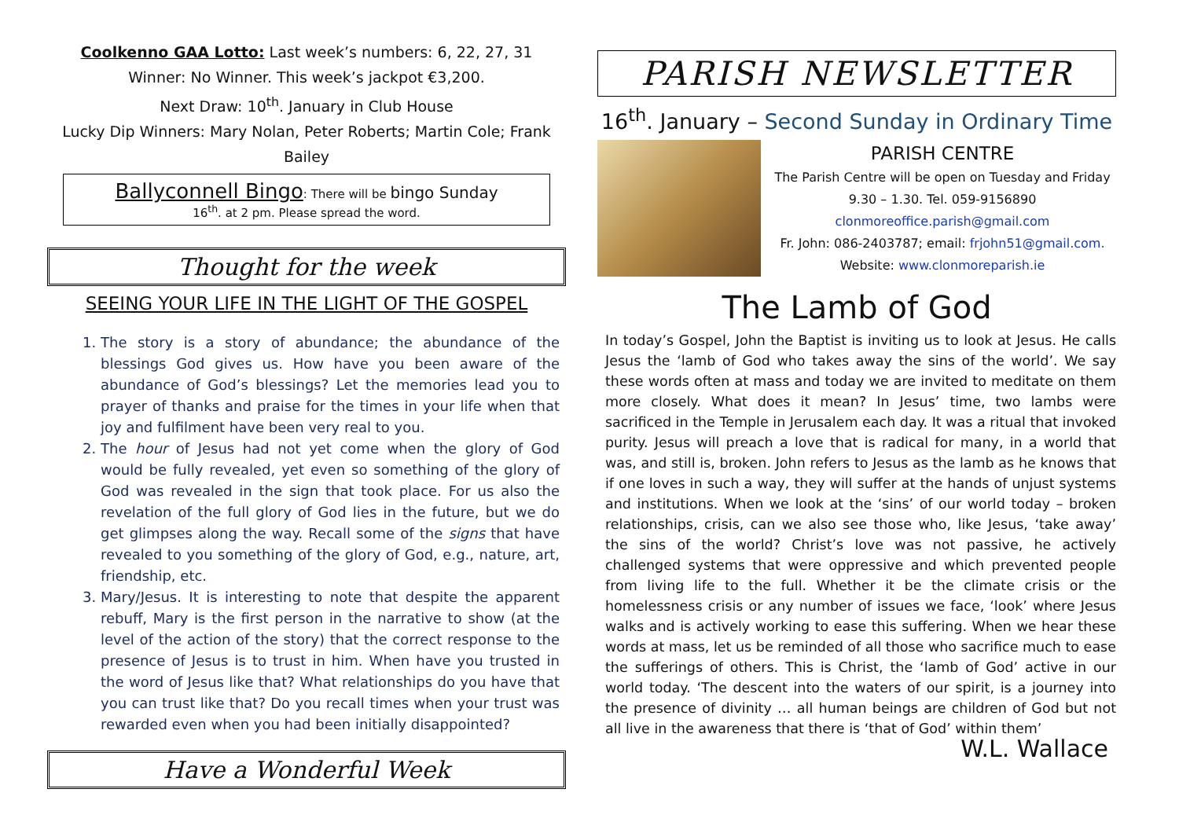Coolkenno GAA Lotto: Last week’s numbers: 6, 22, 27, 31
Winner: No Winner. This week’s jackpot €3,200.
Next Draw: 10<sup>th</sup>. January in Club House
Lucky Dip Winners: Mary Nolan, Peter Roberts; Martin Cole; Frank Bailey
Ballyconnell Bingo: There will be bingo Sunday
16<sup>th</sup>. at 2 pm. Please spread the word.
Thought for the week
SEEING YOUR LIFE IN THE LIGHT OF THE GOSPEL
1. The story is a story of abundance; the abundance of the blessings God gives us. How have you been aware of the abundance of God’s blessings? Let the memories lead you to prayer of thanks and praise for the times in your life when that joy and fulfilment have been very real to you.
2. The hour of Jesus had not yet come when the glory of God would be fully revealed, yet even so something of the glory of God was revealed in the sign that took place. For us also the revelation of the full glory of God lies in the future, but we do get glimpses along the way. Recall some of the signs that have revealed to you something of the glory of God, e.g., nature, art, friendship, etc.
3. Mary/Jesus. It is interesting to note that despite the apparent rebuff, Mary is the first person in the narrative to show (at the level of the action of the story) that the correct response to the presence of Jesus is to trust in him. When have you trusted in the word of Jesus like that? What relationships do you have that you can trust like that? Do you recall times when your trust was rewarded even when you had been initially disappointed?
Have a Wonderful Week
PARISH NEWSLETTER
16<sup>th</sup>. January – Second Sunday in Ordinary Time
PARISH CENTRE
The Parish Centre will be open on Tuesday and Friday 9.30 – 1.30. Tel. 059-9156890
clonmoreoffice.parish@gmail.com
Fr. John: 086-2403787; email: frjohn51@gmail.com.
Website: www.clonmoreparish.ie
The Lamb of God
In today’s Gospel, John the Baptist is inviting us to look at Jesus. He calls Jesus the ‘lamb of God who takes away the sins of the world’. We say these words often at mass and today we are invited to meditate on them more closely. What does it mean? In Jesus’ time, two lambs were sacrificed in the Temple in Jerusalem each day. It was a ritual that invoked purity. Jesus will preach a love that is radical for many, in a world that was, and still is, broken. John refers to Jesus as the lamb as he knows that if one loves in such a way, they will suffer at the hands of unjust systems and institutions. When we look at the ‘sins’ of our world today – broken relationships, crisis, can we also see those who, like Jesus, ‘take away’ the sins of the world? Christ’s love was not passive, he actively challenged systems that were oppressive and which prevented people from living life to the full. Whether it be the climate crisis or the homelessness crisis or any number of issues we face, ‘look’ where Jesus walks and is actively working to ease this suffering. When we hear these words at mass, let us be reminded of all those who sacrifice much to ease the sufferings of others. This is Christ, the ‘lamb of God’ active in our world today. ‘The descent into the waters of our spirit, is a journey into the presence of divinity … all human beings are children of God but not all live in the awareness that there is ‘that of God’ within them’ W.L. Wallace